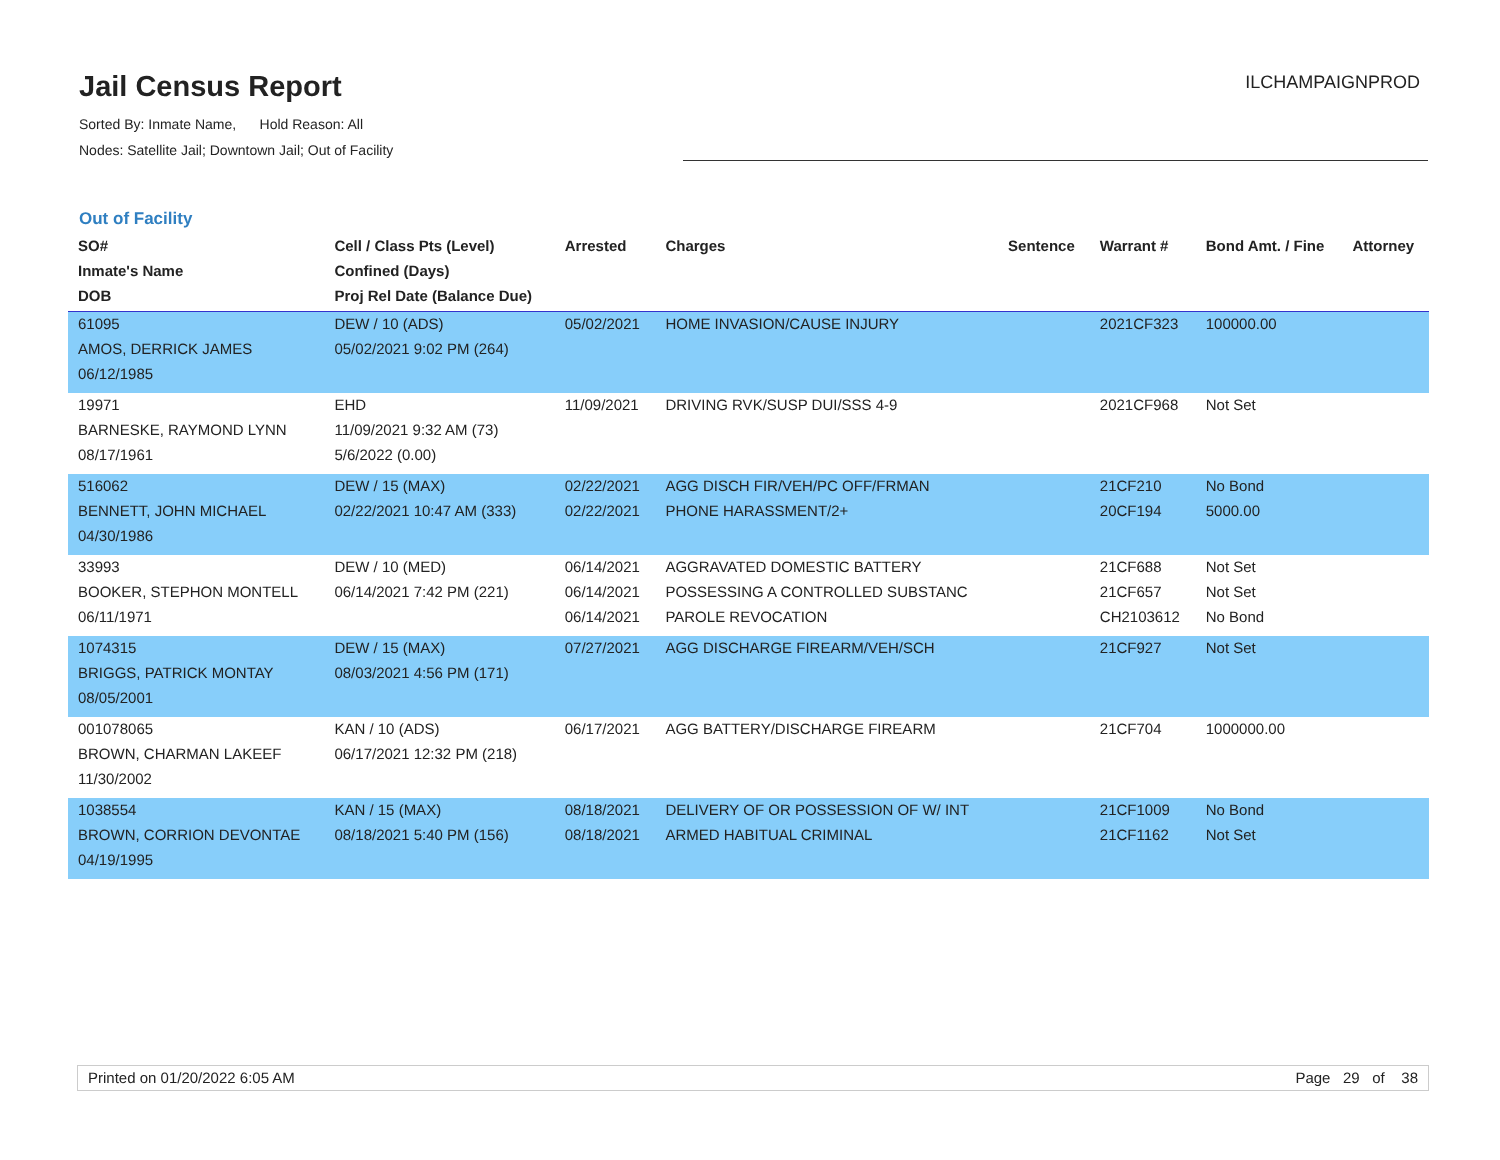Jail Census Report
Sorted By: Inmate Name, Hold Reason: All
Nodes: Satellite Jail; Downtown Jail; Out of Facility
ILCHAMPAIGNPROD
Out of Facility
| SO# Inmate's Name DOB | Cell / Class Pts (Level) Confined (Days) Proj Rel Date (Balance Due) | Arrested | Charges | Sentence | Warrant # | Bond Amt. / Fine | Attorney |
| --- | --- | --- | --- | --- | --- | --- | --- |
| 61095 AMOS, DERRICK JAMES 06/12/1985 | DEW / 10 (ADS) 05/02/2021 9:02 PM (264) | 05/02/2021 | HOME INVASION/CAUSE INJURY | | 2021CF323 | 100000.00 | |
| 19971 BARNESKE, RAYMOND LYNN 08/17/1961 | EHD 11/09/2021 9:32 AM (73) 5/6/2022 (0.00) | 11/09/2021 | DRIVING RVK/SUSP DUI/SSS 4-9 | | 2021CF968 | Not Set | |
| 516062 BENNETT, JOHN MICHAEL 04/30/1986 | DEW / 15 (MAX) 02/22/2021 10:47 AM (333) | 02/22/2021 02/22/2021 | AGG DISCH FIR/VEH/PC OFF/FRMAN PHONE HARASSMENT/2+ | | 21CF210 20CF194 | No Bond 5000.00 | |
| 33993 BOOKER, STEPHON MONTELL 06/11/1971 | DEW / 10 (MED) 06/14/2021 7:42 PM (221) | 06/14/2021 06/14/2021 06/14/2021 | AGGRAVATED DOMESTIC BATTERY POSSESSING A CONTROLLED SUBSTANC PAROLE REVOCATION | | 21CF688 21CF657 CH2103612 | Not Set Not Set No Bond | |
| 1074315 BRIGGS, PATRICK MONTAY 08/05/2001 | DEW / 15 (MAX) 08/03/2021 4:56 PM (171) | 07/27/2021 | AGG DISCHARGE FIREARM/VEH/SCH | | 21CF927 | Not Set | |
| 001078065 BROWN, CHARMAN LAKEEF 11/30/2002 | KAN / 10 (ADS) 06/17/2021 12:32 PM (218) | 06/17/2021 | AGG BATTERY/DISCHARGE FIREARM | | 21CF704 | 1000000.00 | |
| 1038554 BROWN, CORRION DEVONTAE 04/19/1995 | KAN / 15 (MAX) 08/18/2021 5:40 PM (156) | 08/18/2021 08/18/2021 | DELIVERY OF OR POSSESSION OF W/ INT ARMED HABITUAL CRIMINAL | | 21CF1009 21CF1162 | No Bond Not Set | |
Printed on 01/20/2022 6:05 AM Page 29 of 38